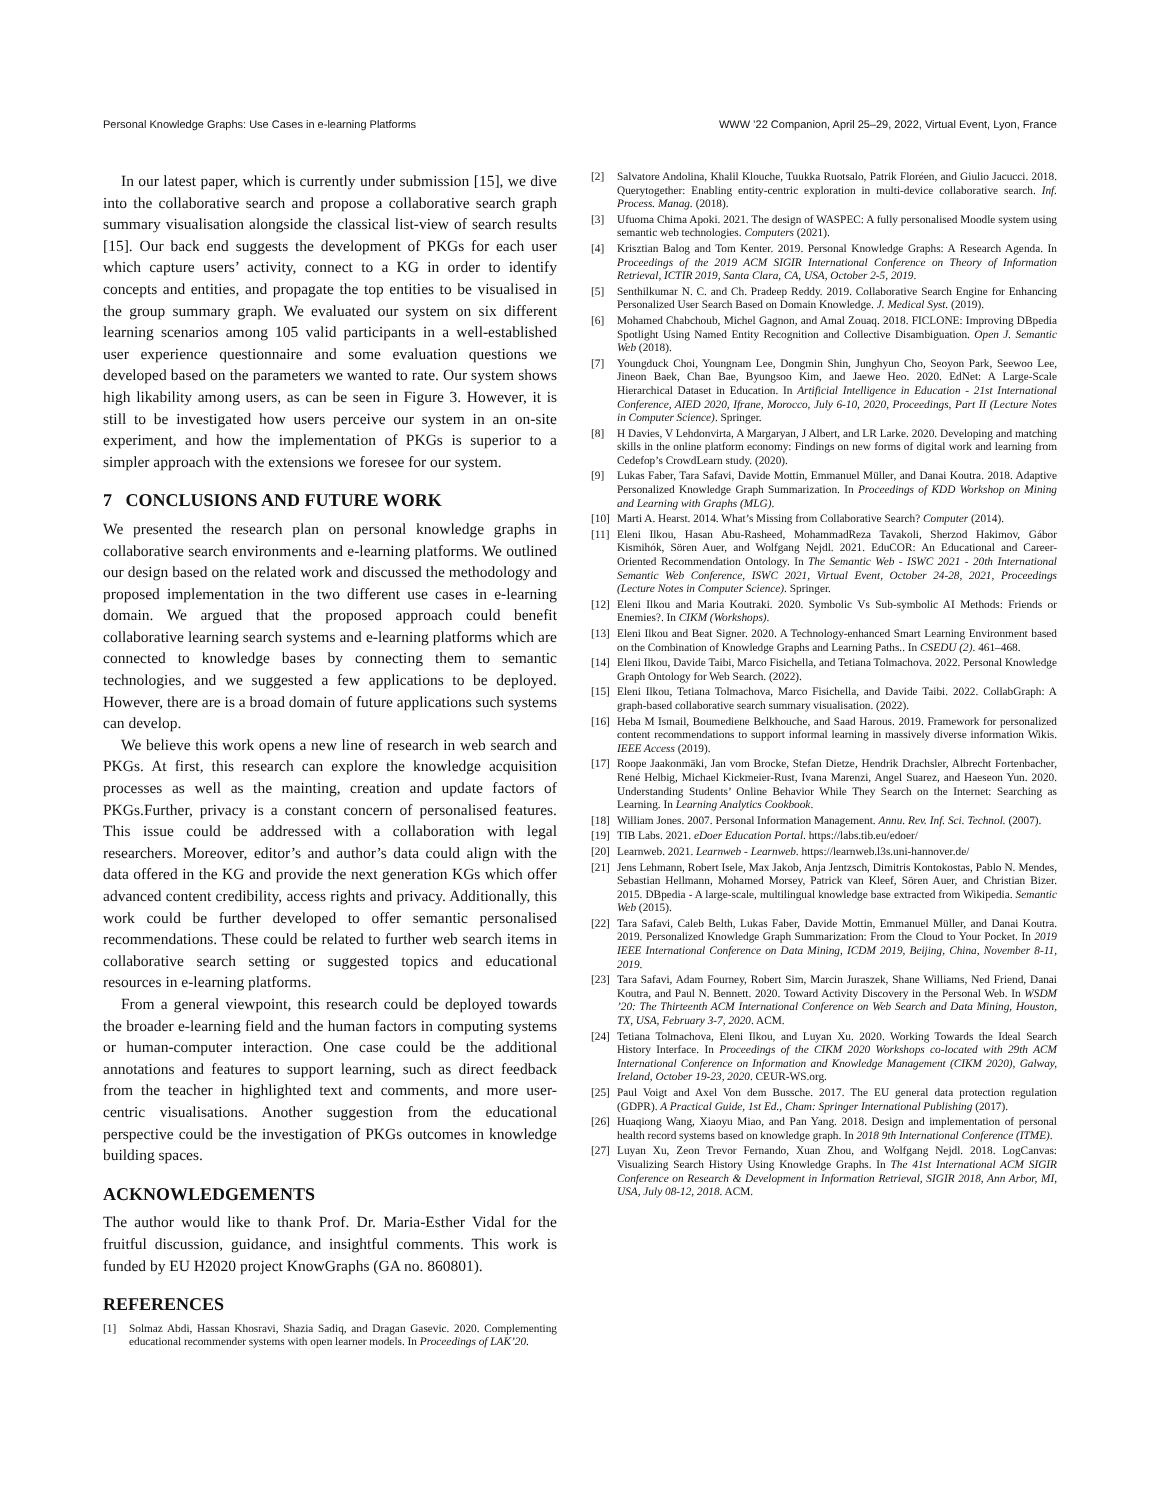Personal Knowledge Graphs: Use Cases in e-learning Platforms WWW ’22 Companion, April 25–29, 2022, Virtual Event, Lyon, France
In our latest paper, which is currently under submission [15], we dive into the collaborative search and propose a collaborative search graph summary visualisation alongside the classical list-view of search results [15]. Our back end suggests the development of PKGs for each user which capture users’ activity, connect to a KG in order to identify concepts and entities, and propagate the top entities to be visualised in the group summary graph. We evaluated our system on six different learning scenarios among 105 valid participants in a well-established user experience questionnaire and some evaluation questions we developed based on the parameters we wanted to rate. Our system shows high likability among users, as can be seen in Figure 3. However, it is still to be investigated how users perceive our system in an on-site experiment, and how the implementation of PKGs is superior to a simpler approach with the extensions we foresee for our system.
7 CONCLUSIONS AND FUTURE WORK
We presented the research plan on personal knowledge graphs in collaborative search environments and e-learning platforms. We outlined our design based on the related work and discussed the methodology and proposed implementation in the two different use cases in e-learning domain. We argued that the proposed approach could benefit collaborative learning search systems and e-learning platforms which are connected to knowledge bases by connecting them to semantic technologies, and we suggested a few applications to be deployed. However, there are is a broad domain of future applications such systems can develop.
We believe this work opens a new line of research in web search and PKGs. At first, this research can explore the knowledge acquisition processes as well as the mainting, creation and update factors of PKGs.Further, privacy is a constant concern of personalised features. This issue could be addressed with a collaboration with legal researchers. Moreover, editor’s and author’s data could align with the data offered in the KG and provide the next generation KGs which offer advanced content credibility, access rights and privacy. Additionally, this work could be further developed to offer semantic personalised recommendations. These could be related to further web search items in collaborative search setting or suggested topics and educational resources in e-learning platforms.
From a general viewpoint, this research could be deployed towards the broader e-learning field and the human factors in computing systems or human-computer interaction. One case could be the additional annotations and features to support learning, such as direct feedback from the teacher in highlighted text and comments, and more user-centric visualisations. Another suggestion from the educational perspective could be the investigation of PKGs outcomes in knowledge building spaces.
ACKNOWLEDGEMENTS
The author would like to thank Prof. Dr. Maria-Esther Vidal for the fruitful discussion, guidance, and insightful comments. This work is funded by EU H2020 project KnowGraphs (GA no. 860801).
REFERENCES
[1] Solmaz Abdi, Hassan Khosravi, Shazia Sadiq, and Dragan Gasevic. 2020. Complementing educational recommender systems with open learner models. In Proceedings of LAK’20.
[2] Salvatore Andolina, Khalil Klouche, Tuukka Ruotsalo, Patrik Floréen, and Giulio Jacucci. 2018. Querytogether: Enabling entity-centric exploration in multi-device collaborative search. Inf. Process. Manag. (2018).
[3] Ufuoma Chima Apoki. 2021. The design of WASPEC: A fully personalised Moodle system using semantic web technologies. Computers (2021).
[4] Krisztian Balog and Tom Kenter. 2019. Personal Knowledge Graphs: A Research Agenda. In Proceedings of the 2019 ACM SIGIR International Conference on Theory of Information Retrieval, ICTIR 2019, Santa Clara, CA, USA, October 2-5, 2019.
[5] Senthilkumar N. C. and Ch. Pradeep Reddy. 2019. Collaborative Search Engine for Enhancing Personalized User Search Based on Domain Knowledge. J. Medical Syst. (2019).
[6] Mohamed Chabchoub, Michel Gagnon, and Amal Zouaq. 2018. FICLONE: Improving DBpedia Spotlight Using Named Entity Recognition and Collective Disambiguation. Open J. Semantic Web (2018).
[7] Youngduck Choi, Youngnam Lee, Dongmin Shin, Junghyun Cho, Seoyon Park, Seewoo Lee, Jineon Baek, Chan Bae, Byungsoo Kim, and Jaewe Heo. 2020. EdNet: A Large-Scale Hierarchical Dataset in Education. In Artificial Intelligence in Education - 21st International Conference, AIED 2020, Ifrane, Morocco, July 6-10, 2020, Proceedings, Part II (Lecture Notes in Computer Science). Springer.
[8] H Davies, V Lehdonvirta, A Margaryan, J Albert, and LR Larke. 2020. Developing and matching skills in the online platform economy: Findings on new forms of digital work and learning from Cedefop’s CrowdLearn study. (2020).
[9] Lukas Faber, Tara Safavi, Davide Mottin, Emmanuel Müller, and Danai Koutra. 2018. Adaptive Personalized Knowledge Graph Summarization. In Proceedings of KDD Workshop on Mining and Learning with Graphs (MLG).
[10] Marti A. Hearst. 2014. What’s Missing from Collaborative Search? Computer (2014).
[11] Eleni Ilkou, Hasan Abu-Rasheed, MohammadReza Tavakoli, Sherzod Hakimov, Gábor Kismihók, Sören Auer, and Wolfgang Nejdl. 2021. EduCOR: An Educational and Career-Oriented Recommendation Ontology. In The Semantic Web - ISWC 2021 - 20th International Semantic Web Conference, ISWC 2021, Virtual Event, October 24-28, 2021, Proceedings (Lecture Notes in Computer Science). Springer.
[12] Eleni Ilkou and Maria Koutraki. 2020. Symbolic Vs Sub-symbolic AI Methods: Friends or Enemies?. In CIKM (Workshops).
[13] Eleni Ilkou and Beat Signer. 2020. A Technology-enhanced Smart Learning Environment based on the Combination of Knowledge Graphs and Learning Paths.. In CSEDU (2). 461–468.
[14] Eleni Ilkou, Davide Taibi, Marco Fisichella, and Tetiana Tolmachova. 2022. Personal Knowledge Graph Ontology for Web Search. (2022).
[15] Eleni Ilkou, Tetiana Tolmachova, Marco Fisichella, and Davide Taibi. 2022. CollabGraph: A graph-based collaborative search summary visualisation. (2022).
[16] Heba M Ismail, Boumediene Belkhouche, and Saad Harous. 2019. Framework for personalized content recommendations to support informal learning in massively diverse information Wikis. IEEE Access (2019).
[17] Roope Jaakonmäki, Jan vom Brocke, Stefan Dietze, Hendrik Drachsler, Albrecht Fortenbacher, René Helbig, Michael Kickmeier-Rust, Ivana Marenzi, Angel Suarez, and Haeseon Yun. 2020. Understanding Students’ Online Behavior While They Search on the Internet: Searching as Learning. In Learning Analytics Cookbook.
[18] William Jones. 2007. Personal Information Management. Annu. Rev. Inf. Sci. Technol. (2007).
[19] TIB Labs. 2021. eDoer Education Portal. https://labs.tib.eu/edoer/
[20] Learnweb. 2021. Learnweb - Learnweb. https://learnweb.l3s.uni-hannover.de/
[21] Jens Lehmann, Robert Isele, Max Jakob, Anja Jentzsch, Dimitris Kontokostas, Pablo N. Mendes, Sebastian Hellmann, Mohamed Morsey, Patrick van Kleef, Sören Auer, and Christian Bizer. 2015. DBpedia - A large-scale, multilingual knowledge base extracted from Wikipedia. Semantic Web (2015).
[22] Tara Safavi, Caleb Belth, Lukas Faber, Davide Mottin, Emmanuel Müller, and Danai Koutra. 2019. Personalized Knowledge Graph Summarization: From the Cloud to Your Pocket. In 2019 IEEE International Conference on Data Mining, ICDM 2019, Beijing, China, November 8-11, 2019.
[23] Tara Safavi, Adam Fourney, Robert Sim, Marcin Juraszek, Shane Williams, Ned Friend, Danai Koutra, and Paul N. Bennett. 2020. Toward Activity Discovery in the Personal Web. In WSDM ’20: The Thirteenth ACM International Conference on Web Search and Data Mining, Houston, TX, USA, February 3-7, 2020. ACM.
[24] Tetiana Tolmachova, Eleni Ilkou, and Luyan Xu. 2020. Working Towards the Ideal Search History Interface. In Proceedings of the CIKM 2020 Workshops co-located with 29th ACM International Conference on Information and Knowledge Management (CIKM 2020), Galway, Ireland, October 19-23, 2020. CEUR-WS.org.
[25] Paul Voigt and Axel Von dem Bussche. 2017. The EU general data protection regulation (GDPR). A Practical Guide, 1st Ed., Cham: Springer International Publishing (2017).
[26] Huaqiong Wang, Xiaoyu Miao, and Pan Yang. 2018. Design and implementation of personal health record systems based on knowledge graph. In 2018 9th International Conference (ITME).
[27] Luyan Xu, Zeon Trevor Fernando, Xuan Zhou, and Wolfgang Nejdl. 2018. LogCanvas: Visualizing Search History Using Knowledge Graphs. In The 41st International ACM SIGIR Conference on Research & Development in Information Retrieval, SIGIR 2018, Ann Arbor, MI, USA, July 08-12, 2018. ACM.